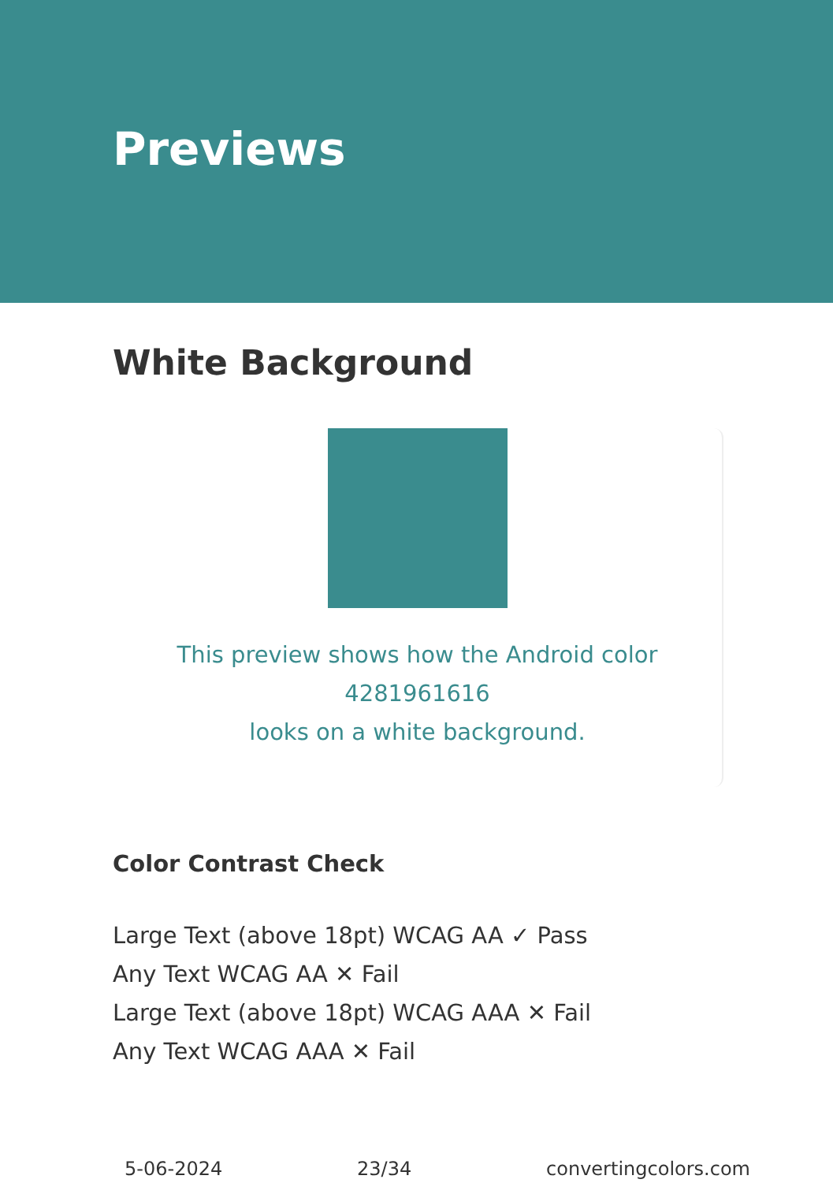Previews
White Background
This preview shows how the Android color 4281961616
looks on a white background.
Color Contrast Check
Large Text (above 18pt) WCAG AA ✓ Pass
Any Text WCAG AA ✕ Fail
Large Text (above 18pt) WCAG AAA ✕ Fail
Any Text WCAG AAA ✕ Fail
5-06-2024 23/34 convertingcolors.com